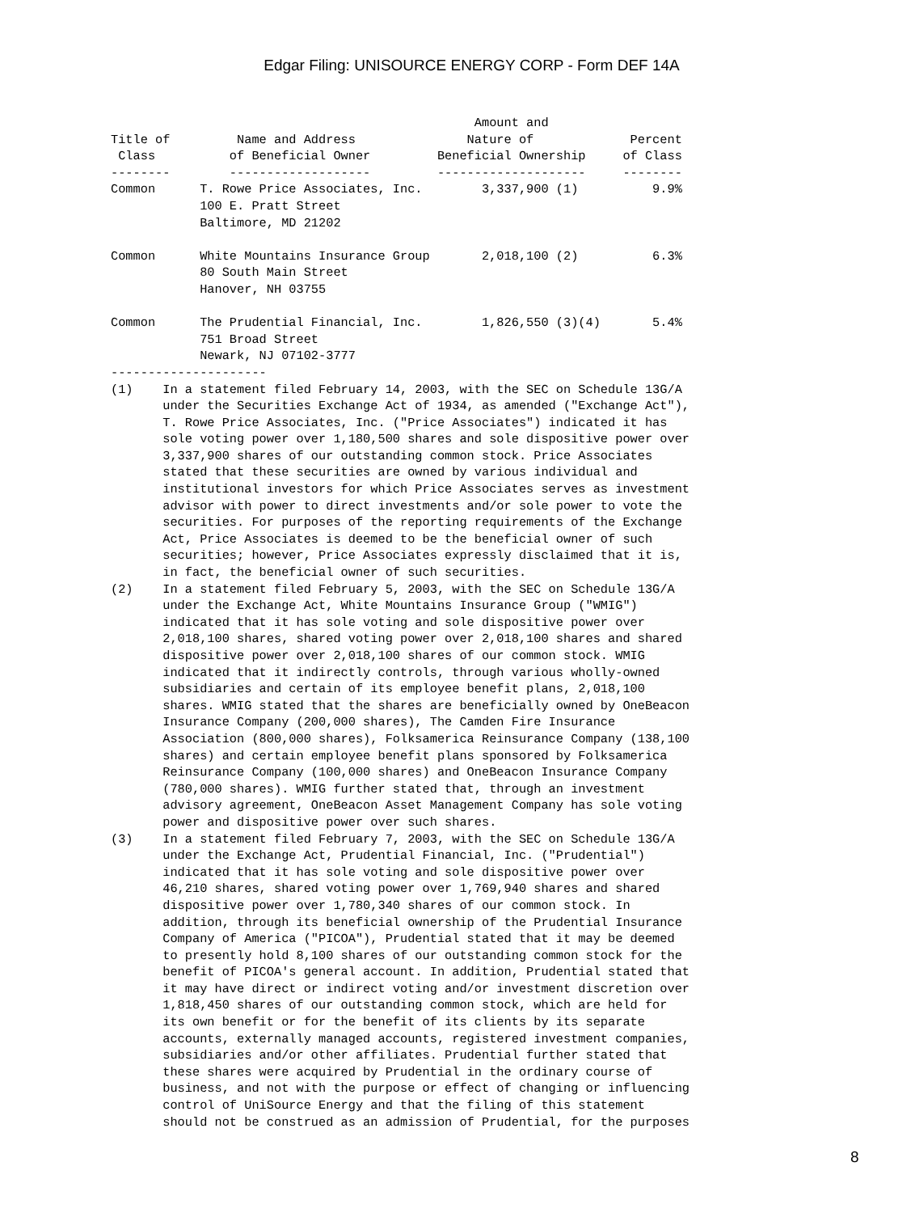Edgar Filing: UNISOURCE ENERGY CORP - Form DEF 14A
                                                 Amount and
Title of         Name and Address               Nature of             Percent
 Class          of Beneficial Owner         Beneficial Ownership     of Class
--------        -------------------         --------------------     --------
Common      T. Rowe Price Associates, Inc.        3,337,900 (1)          9.9%
            100 E. Pratt Street
            Baltimore, MD 21202

Common      White Mountains Insurance Group       2,018,100 (2)          6.3%
            80 South Main Street
            Hanover, NH 03755

Common      The Prudential Financial, Inc.        1,826,550 (3)(4)       5.4%
            751 Broad Street
            Newark, NJ 07102-3777
---------------------
(1)    In a statement filed February 14, 2003, with the SEC on Schedule 13G/A
       under the Securities Exchange Act of 1934, as amended ("Exchange Act"),
       T. Rowe Price Associates, Inc. ("Price Associates") indicated it has
       sole voting power over 1,180,500 shares and sole dispositive power over
       3,337,900 shares of our outstanding common stock. Price Associates
       stated that these securities are owned by various individual and
       institutional investors for which Price Associates serves as investment
       advisor with power to direct investments and/or sole power to vote the
       securities. For purposes of the reporting requirements of the Exchange
       Act, Price Associates is deemed to be the beneficial owner of such
       securities; however, Price Associates expressly disclaimed that it is,
       in fact, the beneficial owner of such securities.
(2)    In a statement filed February 5, 2003, with the SEC on Schedule 13G/A
       under the Exchange Act, White Mountains Insurance Group ("WMIG")
       indicated that it has sole voting and sole dispositive power over
       2,018,100 shares, shared voting power over 2,018,100 shares and shared
       dispositive power over 2,018,100 shares of our common stock. WMIG
       indicated that it indirectly controls, through various wholly-owned
       subsidiaries and certain of its employee benefit plans, 2,018,100
       shares. WMIG stated that the shares are beneficially owned by OneBeacon
       Insurance Company (200,000 shares), The Camden Fire Insurance
       Association (800,000 shares), Folksamerica Reinsurance Company (138,100
       shares) and certain employee benefit plans sponsored by Folksamerica
       Reinsurance Company (100,000 shares) and OneBeacon Insurance Company
       (780,000 shares). WMIG further stated that, through an investment
       advisory agreement, OneBeacon Asset Management Company has sole voting
       power and dispositive power over such shares.
(3)    In a statement filed February 7, 2003, with the SEC on Schedule 13G/A
       under the Exchange Act, Prudential Financial, Inc. ("Prudential")
       indicated that it has sole voting and sole dispositive power over
       46,210 shares, shared voting power over 1,769,940 shares and shared
       dispositive power over 1,780,340 shares of our common stock. In
       addition, through its beneficial ownership of the Prudential Insurance
       Company of America ("PICOA"), Prudential stated that it may be deemed
       to presently hold 8,100 shares of our outstanding common stock for the
       benefit of PICOA's general account. In addition, Prudential stated that
       it may have direct or indirect voting and/or investment discretion over
       1,818,450 shares of our outstanding common stock, which are held for
       its own benefit or for the benefit of its clients by its separate
       accounts, externally managed accounts, registered investment companies,
       subsidiaries and/or other affiliates. Prudential further stated that
       these shares were acquired by Prudential in the ordinary course of
       business, and not with the purpose or effect of changing or influencing
       control of UniSource Energy and that the filing of this statement
       should not be construed as an admission of Prudential, for the purposes
8